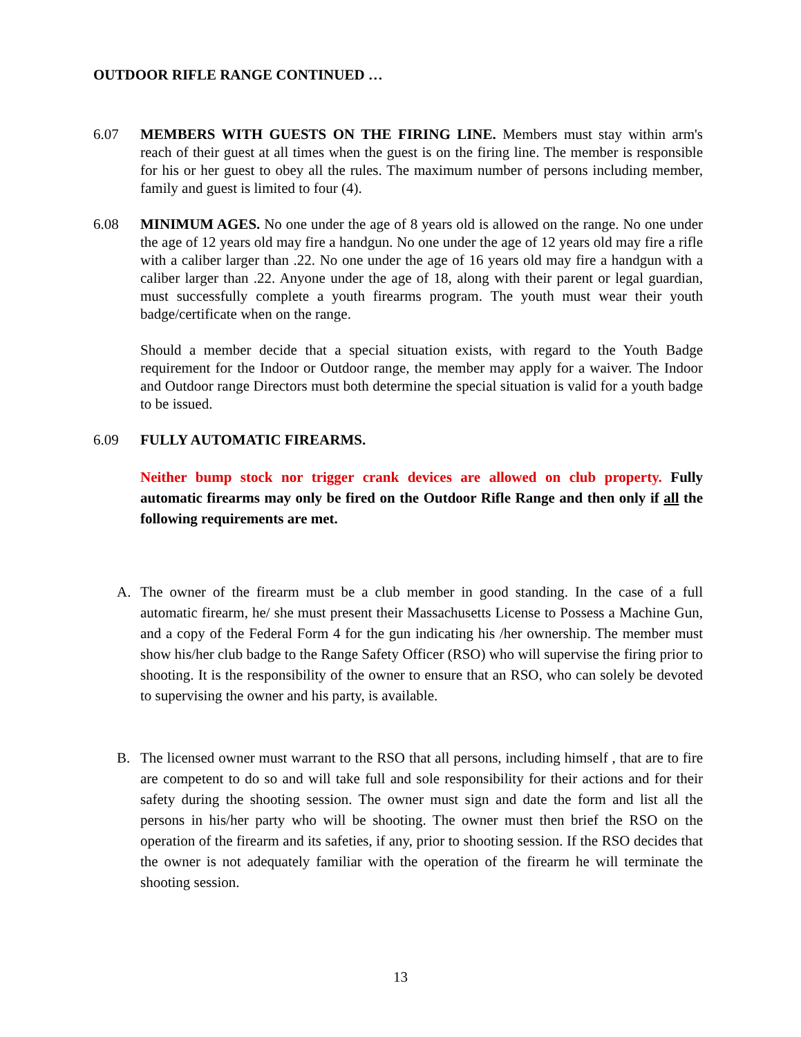OUTDOOR RIFLE RANGE CONTINUED …
6.07 MEMBERS WITH GUESTS ON THE FIRING LINE. Members must stay within arm's reach of their guest at all times when the guest is on the firing line. The member is responsible for his or her guest to obey all the rules. The maximum number of persons including member, family and guest is limited to four (4).
6.08 MINIMUM AGES. No one under the age of 8 years old is allowed on the range. No one under the age of 12 years old may fire a handgun. No one under the age of 12 years old may fire a rifle with a caliber larger than .22. No one under the age of 16 years old may fire a handgun with a caliber larger than .22. Anyone under the age of 18, along with their parent or legal guardian, must successfully complete a youth firearms program. The youth must wear their youth badge/certificate when on the range.
Should a member decide that a special situation exists, with regard to the Youth Badge requirement for the Indoor or Outdoor range, the member may apply for a waiver. The Indoor and Outdoor range Directors must both determine the special situation is valid for a youth badge to be issued.
6.09 FULLY AUTOMATIC FIREARMS.
Neither bump stock nor trigger crank devices are allowed on club property. Fully automatic firearms may only be fired on the Outdoor Rifle Range and then only if all the following requirements are met.
A. The owner of the firearm must be a club member in good standing. In the case of a full automatic firearm, he/ she must present their Massachusetts License to Possess a Machine Gun, and a copy of the Federal Form 4 for the gun indicating his /her ownership. The member must show his/her club badge to the Range Safety Officer (RSO) who will supervise the firing prior to shooting. It is the responsibility of the owner to ensure that an RSO, who can solely be devoted to supervising the owner and his party, is available.
B. The licensed owner must warrant to the RSO that all persons, including himself , that are to fire are competent to do so and will take full and sole responsibility for their actions and for their safety during the shooting session. The owner must sign and date the form and list all the persons in his/her party who will be shooting. The owner must then brief the RSO on the operation of the firearm and its safeties, if any, prior to shooting session. If the RSO decides that the owner is not adequately familiar with the operation of the firearm he will terminate the shooting session.
13